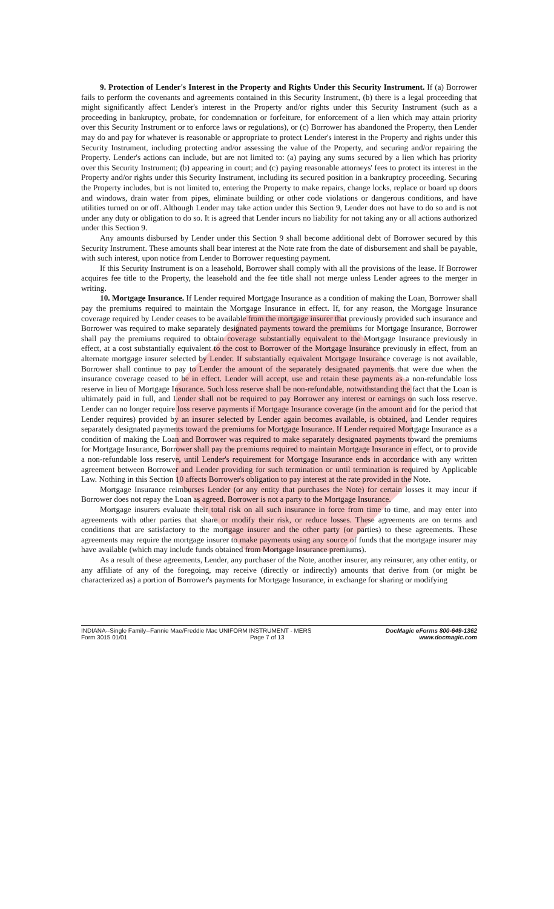9. Protection of Lender's Interest in the Property and Rights Under this Security Instrument. If (a) Borrower fails to perform the covenants and agreements contained in this Security Instrument, (b) there is a legal proceeding that might significantly affect Lender's interest in the Property and/or rights under this Security Instrument (such as a proceeding in bankruptcy, probate, for condemnation or forfeiture, for enforcement of a lien which may attain priority over this Security Instrument or to enforce laws or regulations), or (c) Borrower has abandoned the Property, then Lender may do and pay for whatever is reasonable or appropriate to protect Lender's interest in the Property and rights under this Security Instrument, including protecting and/or assessing the value of the Property, and securing and/or repairing the Property. Lender's actions can include, but are not limited to: (a) paying any sums secured by a lien which has priority over this Security Instrument; (b) appearing in court; and (c) paying reasonable attorneys' fees to protect its interest in the Property and/or rights under this Security Instrument, including its secured position in a bankruptcy proceeding. Securing the Property includes, but is not limited to, entering the Property to make repairs, change locks, replace or board up doors and windows, drain water from pipes, eliminate building or other code violations or dangerous conditions, and have utilities turned on or off. Although Lender may take action under this Section 9, Lender does not have to do so and is not under any duty or obligation to do so. It is agreed that Lender incurs no liability for not taking any or all actions authorized under this Section 9.
Any amounts disbursed by Lender under this Section 9 shall become additional debt of Borrower secured by this Security Instrument. These amounts shall bear interest at the Note rate from the date of disbursement and shall be payable, with such interest, upon notice from Lender to Borrower requesting payment.
If this Security Instrument is on a leasehold, Borrower shall comply with all the provisions of the lease. If Borrower acquires fee title to the Property, the leasehold and the fee title shall not merge unless Lender agrees to the merger in writing.
10. Mortgage Insurance. If Lender required Mortgage Insurance as a condition of making the Loan, Borrower shall pay the premiums required to maintain the Mortgage Insurance in effect. If, for any reason, the Mortgage Insurance coverage required by Lender ceases to be available from the mortgage insurer that previously provided such insurance and Borrower was required to make separately designated payments toward the premiums for Mortgage Insurance, Borrower shall pay the premiums required to obtain coverage substantially equivalent to the Mortgage Insurance previously in effect, at a cost substantially equivalent to the cost to Borrower of the Mortgage Insurance previously in effect, from an alternate mortgage insurer selected by Lender. If substantially equivalent Mortgage Insurance coverage is not available, Borrower shall continue to pay to Lender the amount of the separately designated payments that were due when the insurance coverage ceased to be in effect. Lender will accept, use and retain these payments as a non-refundable loss reserve in lieu of Mortgage Insurance. Such loss reserve shall be non-refundable, notwithstanding the fact that the Loan is ultimately paid in full, and Lender shall not be required to pay Borrower any interest or earnings on such loss reserve. Lender can no longer require loss reserve payments if Mortgage Insurance coverage (in the amount and for the period that Lender requires) provided by an insurer selected by Lender again becomes available, is obtained, and Lender requires separately designated payments toward the premiums for Mortgage Insurance. If Lender required Mortgage Insurance as a condition of making the Loan and Borrower was required to make separately designated payments toward the premiums for Mortgage Insurance, Borrower shall pay the premiums required to maintain Mortgage Insurance in effect, or to provide a non-refundable loss reserve, until Lender's requirement for Mortgage Insurance ends in accordance with any written agreement between Borrower and Lender providing for such termination or until termination is required by Applicable Law. Nothing in this Section 10 affects Borrower's obligation to pay interest at the rate provided in the Note.
Mortgage Insurance reimburses Lender (or any entity that purchases the Note) for certain losses it may incur if Borrower does not repay the Loan as agreed. Borrower is not a party to the Mortgage Insurance.
Mortgage insurers evaluate their total risk on all such insurance in force from time to time, and may enter into agreements with other parties that share or modify their risk, or reduce losses. These agreements are on terms and conditions that are satisfactory to the mortgage insurer and the other party (or parties) to these agreements. These agreements may require the mortgage insurer to make payments using any source of funds that the mortgage insurer may have available (which may include funds obtained from Mortgage Insurance premiums).
As a result of these agreements, Lender, any purchaser of the Note, another insurer, any reinsurer, any other entity, or any affiliate of any of the foregoing, may receive (directly or indirectly) amounts that derive from (or might be characterized as) a portion of Borrower's payments for Mortgage Insurance, in exchange for sharing or modifying
INDIANA--Single Family--Fannie Mae/Freddie Mac UNIFORM INSTRUMENT - MERS
Form 3015 01/01 Page 7 of 13
DocMagic eForms 800-649-1362
www.docmagic.com